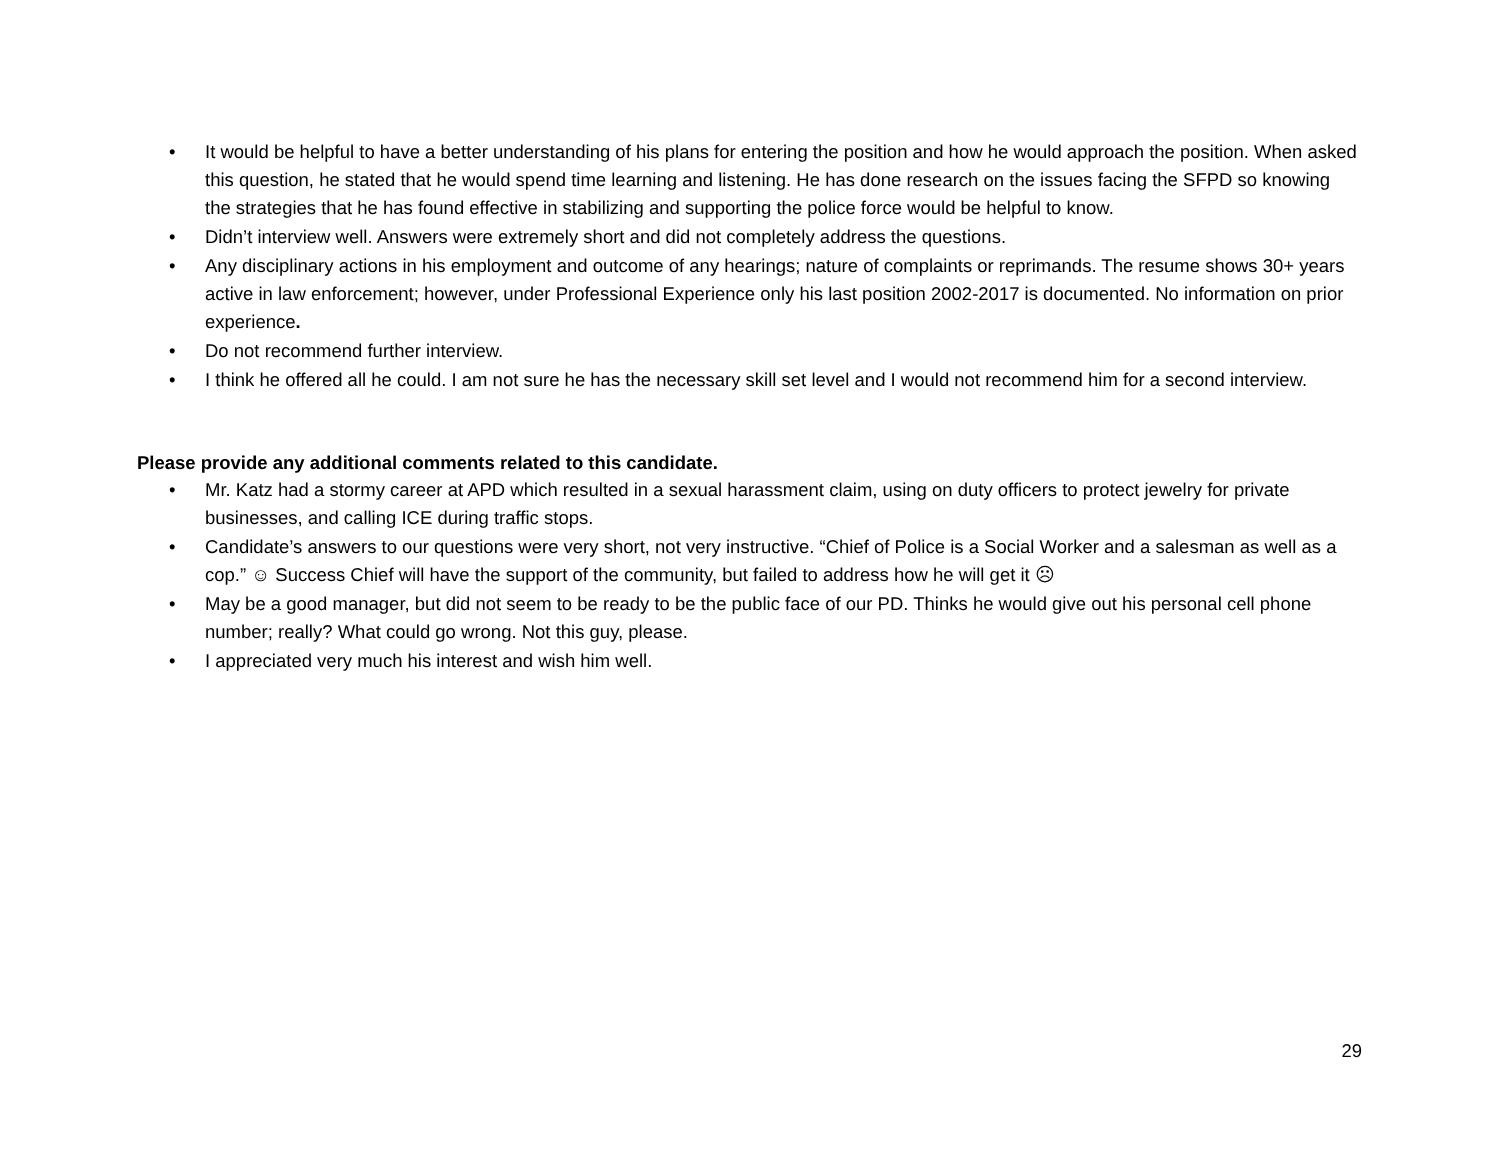• It would be helpful to have a better understanding of his plans for entering the position and how he would approach the position. When asked this question, he stated that he would spend time learning and listening. He has done research on the issues facing the SFPD so knowing the strategies that he has found effective in stabilizing and supporting the police force would be helpful to know.
• Didn’t interview well. Answers were extremely short and did not completely address the questions.
• Any disciplinary actions in his employment and outcome of any hearings; nature of complaints or reprimands. The resume shows 30+ years active in law enforcement; however, under Professional Experience only his last position 2002-2017 is documented. No information on prior experience.
• Do not recommend further interview.
• I think he offered all he could. I am not sure he has the necessary skill set level and I would not recommend him for a second interview.
Please provide any additional comments related to this candidate.
• Mr. Katz had a stormy career at APD which resulted in a sexual harassment claim, using on duty officers to protect jewelry for private businesses, and calling ICE during traffic stops.
• Candidate’s answers to our questions were very short, not very instructive. “Chief of Police is a Social Worker and a salesman as well as a cop.” ☺ Success Chief will have the support of the community, but failed to address how he will get it ☹
• May be a good manager, but did not seem to be ready to be the public face of our PD. Thinks he would give out his personal cell phone number; really? What could go wrong. Not this guy, please.
• I appreciated very much his interest and wish him well.
29